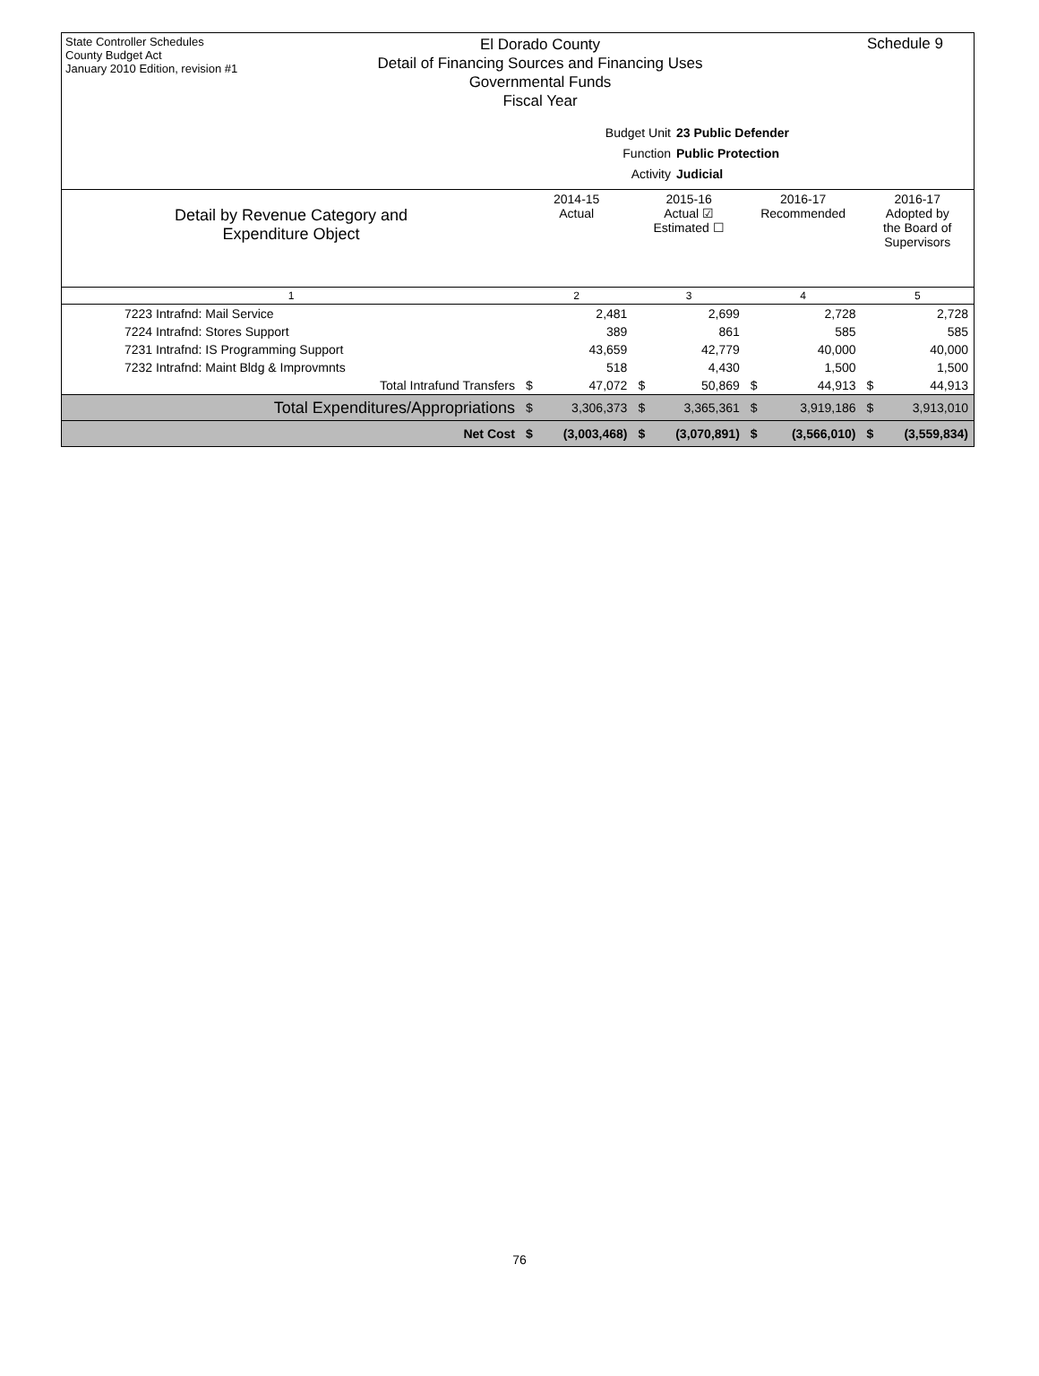State Controller Schedules
County Budget Act
January 2010 Edition, revision #1
El Dorado County
Detail of Financing Sources and Financing Uses
Governmental Funds
Fiscal Year
Schedule 9
Budget Unit 23 Public Defender
Function Public Protection
Activity Judicial
| Detail by Revenue Category and Expenditure Object | 2014-15 Actual | | 2015-16 Actual ☑ Estimated ☐ | | 2016-17 Recommended | | 2016-17 Adopted by the Board of Supervisors | |
| --- | --- | --- | --- | --- | --- | --- | --- | --- |
| 1 | 2 | | 3 | | 4 | | 5 | |
| 7223 Intrafnd: Mail Service | | 2,481 | | 2,699 | | 2,728 | | 2,728 |
| 7224 Intrafnd: Stores Support | | 389 | | 861 | | 585 | | 585 |
| 7231 Intrafnd: IS Programming Support | | 43,659 | | 42,779 | | 40,000 | | 40,000 |
| 7232 Intrafnd: Maint Bldg & Improvmnts | | 518 | | 4,430 | | 1,500 | | 1,500 |
| Total Intrafund Transfers | $ | 47,072 | $ | 50,869 | $ | 44,913 | $ | 44,913 |
| Total Expenditures/Appropriations | $ | 3,306,373 | $ | 3,365,361 | $ | 3,919,186 | $ | 3,913,010 |
| Net Cost | $ | (3,003,468) | $ | (3,070,891) | $ | (3,566,010) | $ | (3,559,834) |
76